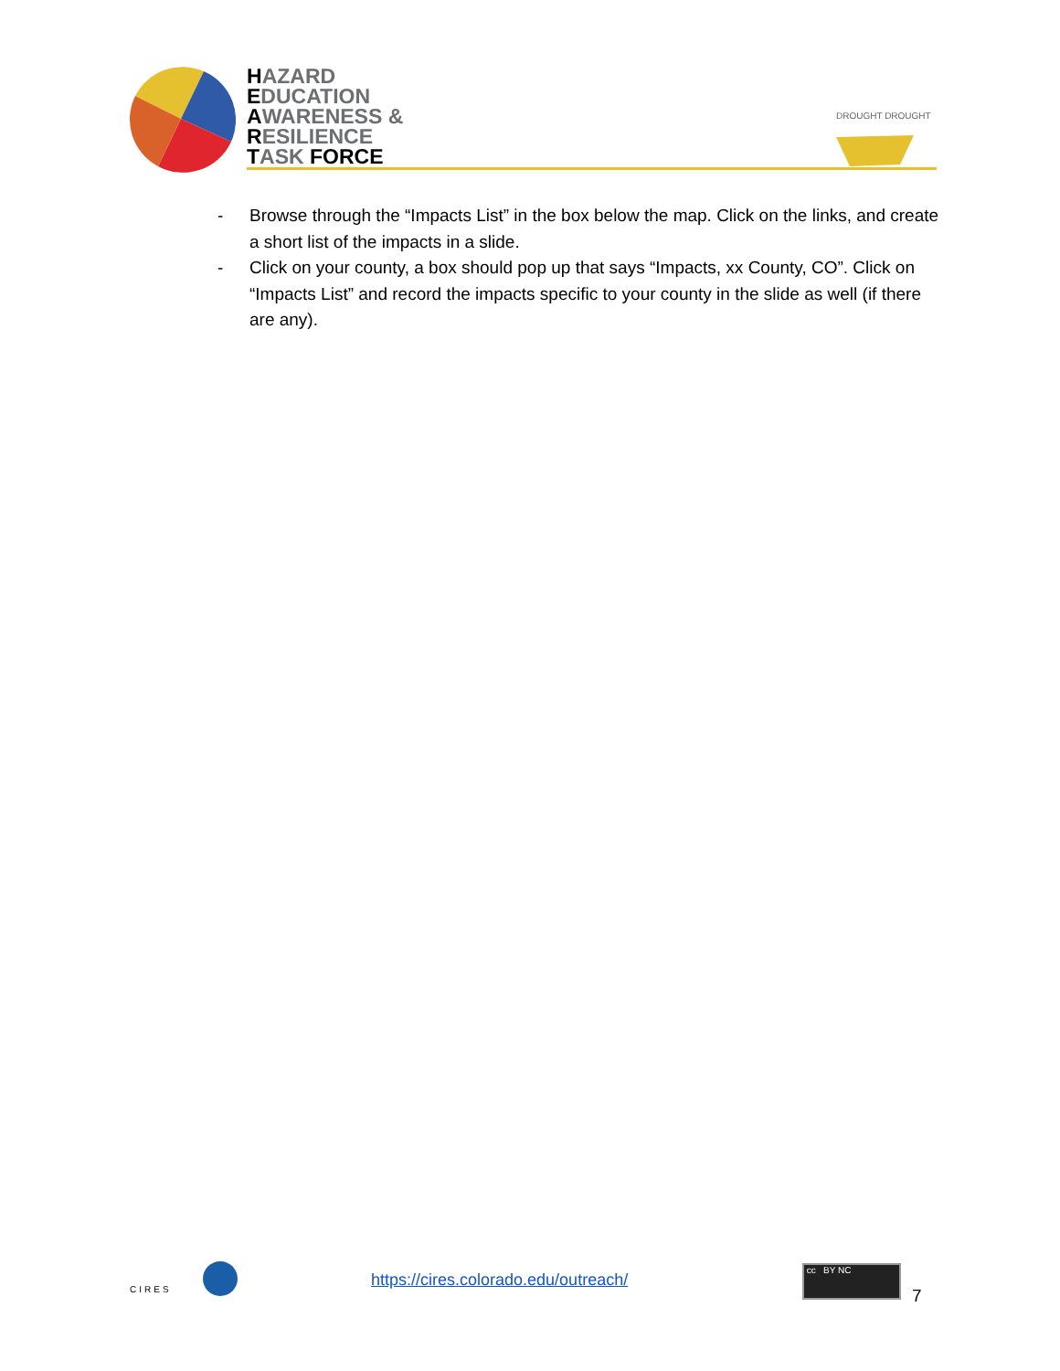HAZARD
EDUCATION
AWARENESS &
RESILIENCE
TASK FORCE
DROUGHT DROUGHT
- Browse through the “Impacts List” in the box below the map. Click on the links, and create a short list of the impacts in a slide.
- Click on your county, a box should pop up that says “Impacts, xx County, CO”. Click on “Impacts List” and record the impacts specific to your county in the slide as well (if there are any).
CIRES
https://cires.colorado.edu/outreach/
cc BY NC
7